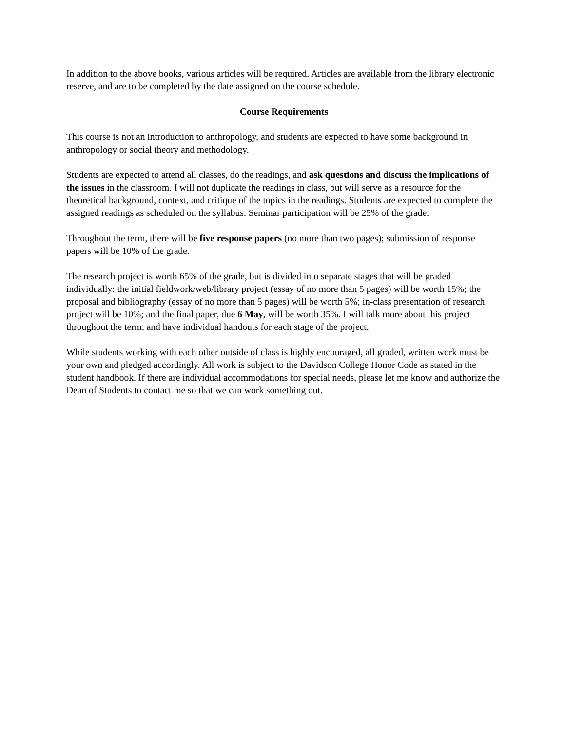In addition to the above books, various articles will be required. Articles are available from the library electronic reserve, and are to be completed by the date assigned on the course schedule.
Course Requirements
This course is not an introduction to anthropology, and students are expected to have some background in anthropology or social theory and methodology.
Students are expected to attend all classes, do the readings, and ask questions and discuss the implications of the issues in the classroom. I will not duplicate the readings in class, but will serve as a resource for the theoretical background, context, and critique of the topics in the readings. Students are expected to complete the assigned readings as scheduled on the syllabus. Seminar participation will be 25% of the grade.
Throughout the term, there will be five response papers (no more than two pages); submission of response papers will be 10% of the grade.
The research project is worth 65% of the grade, but is divided into separate stages that will be graded individually: the initial fieldwork/web/library project (essay of no more than 5 pages) will be worth 15%; the proposal and bibliography (essay of no more than 5 pages) will be worth 5%; in-class presentation of research project will be 10%; and the final paper, due 6 May, will be worth 35%. I will talk more about this project throughout the term, and have individual handouts for each stage of the project.
While students working with each other outside of class is highly encouraged, all graded, written work must be your own and pledged accordingly. All work is subject to the Davidson College Honor Code as stated in the student handbook. If there are individual accommodations for special needs, please let me know and authorize the Dean of Students to contact me so that we can work something out.